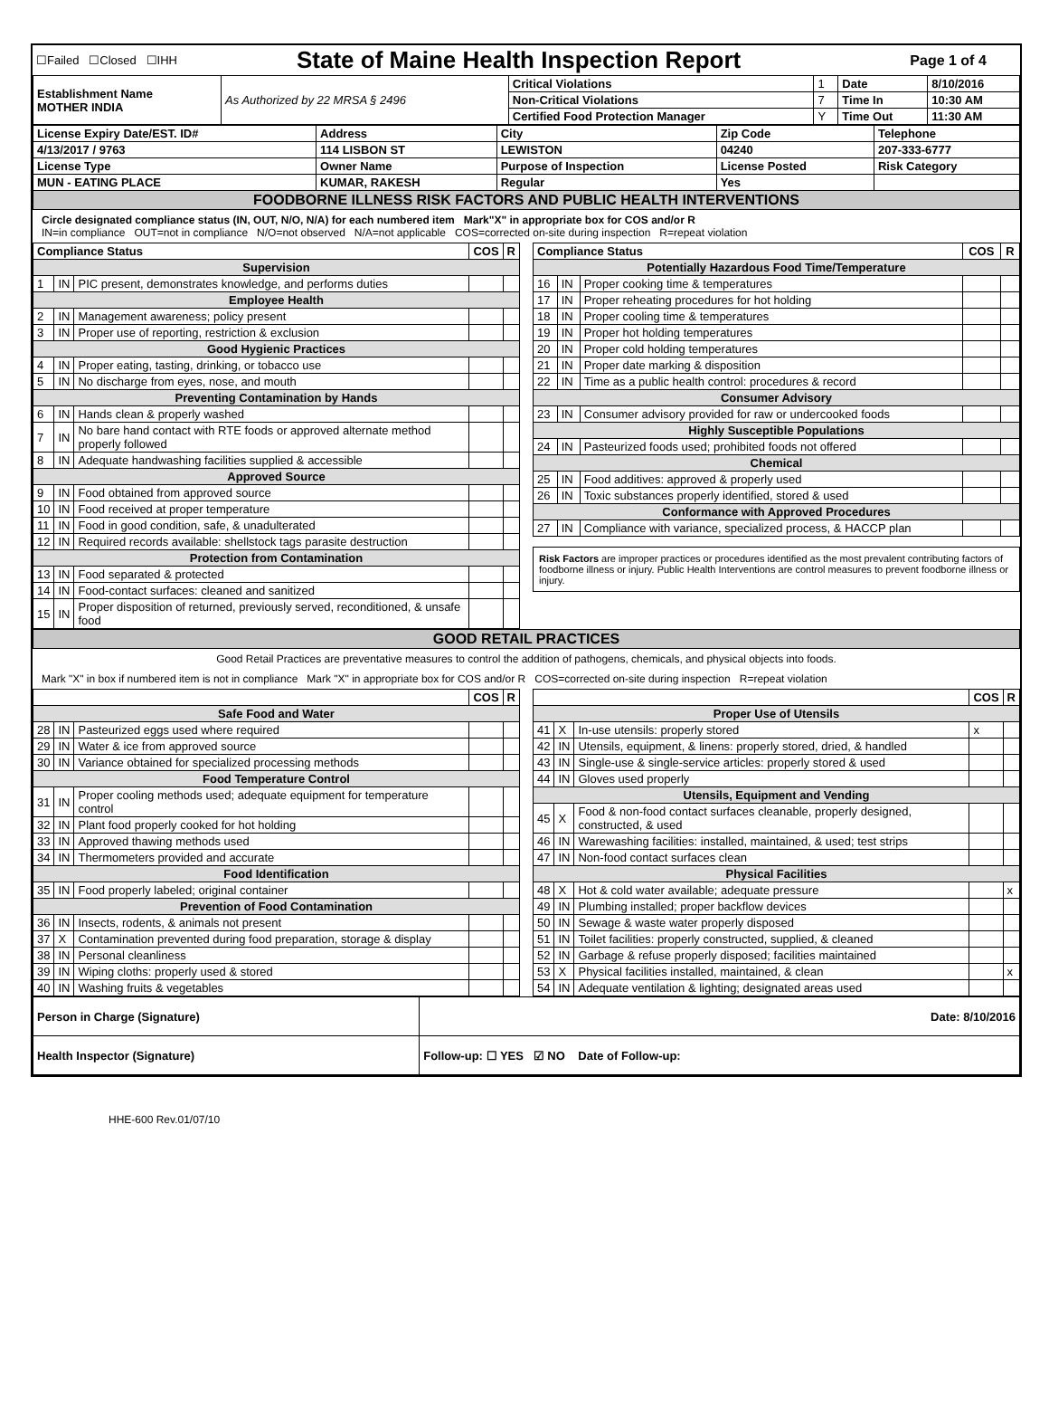| ☐Failed ☐Closed ☐IHH | State of Maine Health Inspection Report | Page 1 of 4 |
| Establishment Name MOTHER INDIA | As Authorized by 22 MRSA § 2496 | Critical Violations | 1 | Date | 8/10/2016 |
| | | Non-Critical Violations | 7 | Time In | 10:30 AM |
| | | Certified Food Protection Manager | Y | Time Out | 11:30 AM |
| License Expiry Date/EST. ID# | Address | City | Zip Code | Telephone |
| 4/13/2017 / 9763 | 114 LISBON ST | LEWISTON | 04240 | 207-333-6777 |
| License Type | Owner Name | Purpose of Inspection | License Posted | Risk Category |
| MUN - EATING PLACE | KUMAR, RAKESH | Regular | Yes | |
| FOODBORNE ILLNESS RISK FACTORS AND PUBLIC HEALTH INTERVENTIONS | | | | |
Circle designated compliance status (IN, OUT, N/O, N/A) for each numbered item Mark"X" in appropriate box for COS and/or R
IN=in compliance OUT=not in compliance N/O=not observed N/A=not applicable COS=corrected on-site during inspection R=repeat violation
| Compliance Status | | | COS | R |
| --- | --- | --- | --- | --- |
| Supervision | | | | |
| 1 | IN | PIC present, demonstrates knowledge, and performs duties | | |
| Employee Health | | | | |
| 2 | IN | Management awareness; policy present | | |
| 3 | IN | Proper use of reporting, restriction & exclusion | | |
| Good Hygienic Practices | | | | |
| 4 | IN | Proper eating, tasting, drinking, or tobacco use | | |
| 5 | IN | No discharge from eyes, nose, and mouth | | |
| Preventing Contamination by Hands | | | | |
| 6 | IN | Hands clean & properly washed | | |
| 7 | IN | No bare hand contact with RTE foods or approved alternate method properly followed | | |
| 8 | IN | Adequate handwashing facilities supplied & accessible | | |
| Approved Source | | | | |
| 9 | IN | Food obtained from approved source | | |
| 10 | IN | Food received at proper temperature | | |
| 11 | IN | Food in good condition, safe, & unadulterated | | |
| 12 | IN | Required records available: shellstock tags parasite destruction | | |
| Protection from Contamination | | | | |
| 13 | IN | Food separated & protected | | |
| 14 | IN | Food-contact surfaces: cleaned and sanitized | | |
| 15 | IN | Proper disposition of returned, previously served, reconditioned, & unsafe food | | |
| Compliance Status | | | COS | R |
| --- | --- | --- | --- | --- |
| Potentially Hazardous Food Time/Temperature | | | | |
| 16 | IN | Proper cooking time & temperatures | | |
| 17 | IN | Proper reheating procedures for hot holding | | |
| 18 | IN | Proper cooling time & temperatures | | |
| 19 | IN | Proper hot holding temperatures | | |
| 20 | IN | Proper cold holding temperatures | | |
| 21 | IN | Proper date marking & disposition | | |
| 22 | IN | Time as a public health control: procedures & record | | |
| Consumer Advisory | | | | |
| 23 | IN | Consumer advisory provided for raw or undercooked foods | | |
| Highly Susceptible Populations | | | | |
| 24 | IN | Pasteurized foods used; prohibited foods not offered | | |
| Chemical | | | | |
| 25 | IN | Food additives: approved & properly used | | |
| 26 | IN | Toxic substances properly identified, stored & used | | |
| Conformance with Approved Procedures | | | | |
| 27 | IN | Compliance with variance, specialized process, & HACCP plan | | |
Risk Factors are improper practices or procedures identified as the most prevalent contributing factors of foodborne illness or injury. Public Health Interventions are control measures to prevent foodborne illness or injury.
| GOOD RETAIL PRACTICES |
Good Retail Practices are preventative measures to control the addition of pathogens, chemicals, and physical objects into foods.
Mark "X" in box if numbered item is not in compliance Mark "X" in appropriate box for COS and/or R COS=corrected on-site during inspection R=repeat violation
| | | | COS | R |
| --- | --- | --- | --- | --- |
| Safe Food and Water | | | | |
| 28 | IN | Pasteurized eggs used where required | | |
| 29 | IN | Water & ice from approved source | | |
| 30 | IN | Variance obtained for specialized processing methods | | |
| Food Temperature Control | | | | |
| 31 | IN | Proper cooling methods used; adequate equipment for temperature control | | |
| 32 | IN | Plant food properly cooked for hot holding | | |
| 33 | IN | Approved thawing methods used | | |
| 34 | IN | Thermometers provided and accurate | | |
| Food Identification | | | | |
| 35 | IN | Food properly labeled; original container | | |
| Prevention of Food Contamination | | | | |
| 36 | IN | Insects, rodents, & animals not present | | |
| 37 | X | Contamination prevented during food preparation, storage & display | | |
| 38 | IN | Personal cleanliness | | |
| 39 | IN | Wiping cloths: properly used & stored | | |
| 40 | IN | Washing fruits & vegetables | | |
| | | | COS | R |
| --- | --- | --- | --- | --- |
| Proper Use of Utensils | | | | |
| 41 | X | In-use utensils: properly stored | x | |
| 42 | IN | Utensils, equipment, & linens: properly stored, dried, & handled | | |
| 43 | IN | Single-use & single-service articles: properly stored & used | | |
| 44 | IN | Gloves used properly | | |
| Utensils, Equipment and Vending | | | | |
| 45 | X | Food & non-food contact surfaces cleanable, properly designed, constructed, & used | | |
| 46 | IN | Warewashing facilities: installed, maintained, & used; test strips | | |
| 47 | IN | Non-food contact surfaces clean | | |
| Physical Facilities | | | | |
| 48 | X | Hot & cold water available; adequate pressure | | x |
| 49 | IN | Plumbing installed; proper backflow devices | | |
| 50 | IN | Sewage & waste water properly disposed | | |
| 51 | IN | Toilet facilities: properly constructed, supplied, & cleaned | | |
| 52 | IN | Garbage & refuse properly disposed; facilities maintained | | |
| 53 | X | Physical facilities installed, maintained, & clean | | x |
| 54 | IN | Adequate ventilation & lighting; designated areas used | | |
| Person in Charge (Signature) | Date: 8/10/2016 |
| Health Inspector (Signature) | Follow-up: ☐ YES ☑ NO Date of Follow-up: |
HHE-600 Rev.01/07/10